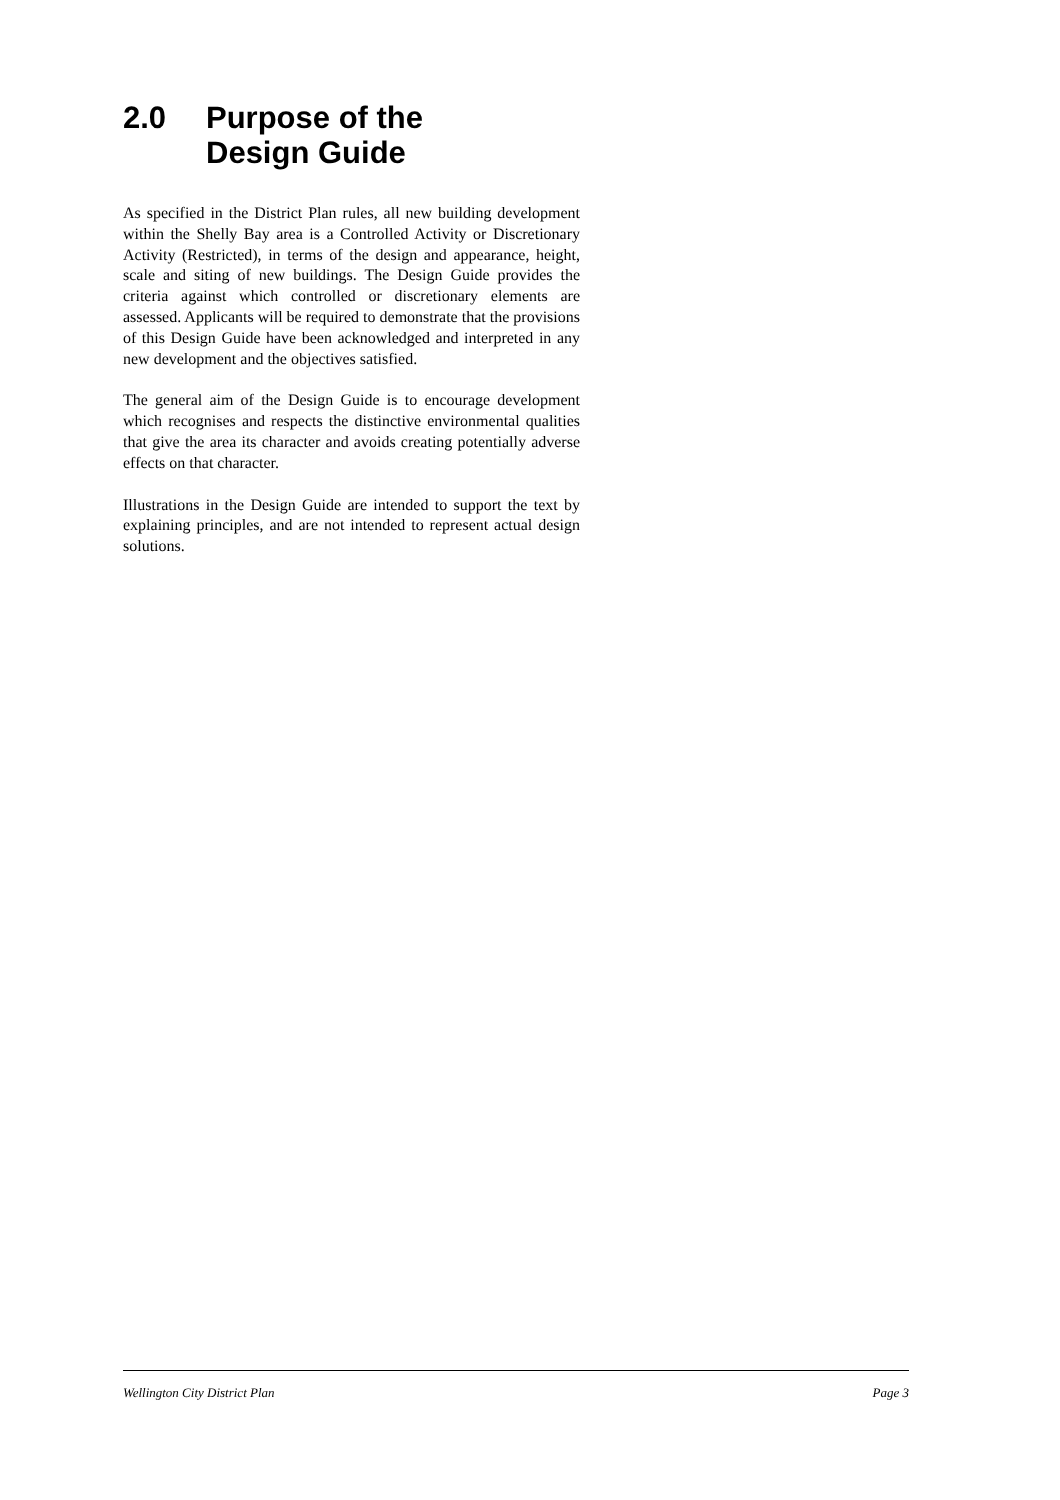2.0 Purpose of the
Design Guide
As specified in the District Plan rules, all new building development within the Shelly Bay area is a Controlled Activity or Discretionary Activity (Restricted), in terms of the design and appearance, height, scale and siting of new buildings. The Design Guide provides the criteria against which controlled or discretionary elements are assessed. Applicants will be required to demonstrate that the provisions of this Design Guide have been acknowledged and interpreted in any new development and the objectives satisfied.
The general aim of the Design Guide is to encourage development which recognises and respects the distinctive environmental qualities that give the area its character and avoids creating potentially adverse effects on that character.
Illustrations in the Design Guide are intended to support the text by explaining principles, and are not intended to represent actual design solutions.
Wellington City District Plan Page 3